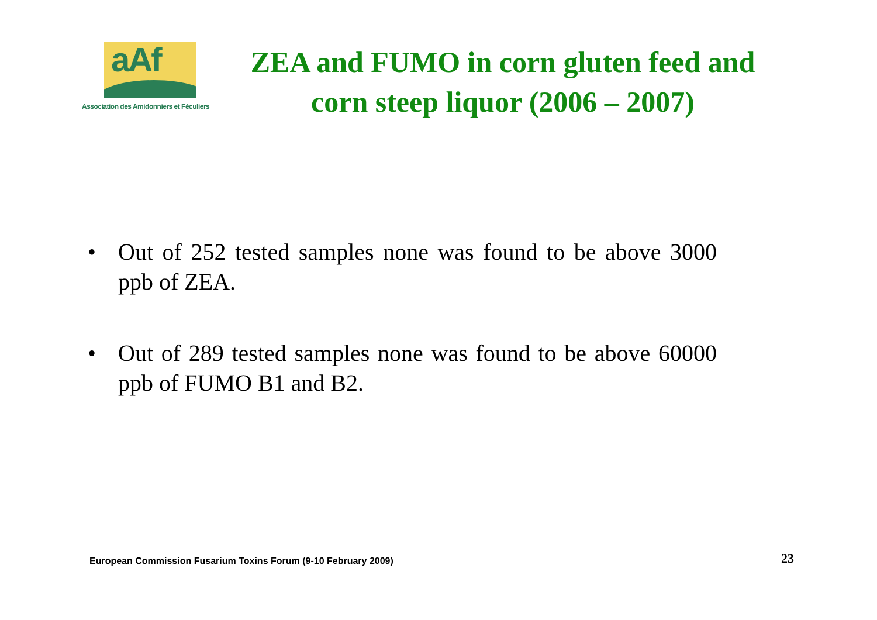aAf
Association des Amidonniers et Féculiers
ZEA and FUMO in corn gluten feed and corn steep liquor (2006 – 2007)
• Out of 252 tested samples none was found to be above 3000 ppb of ZEA.
• Out of 289 tested samples none was found to be above 60000 ppb of FUMO B1 and B2.
European Commission Fusarium Toxins Forum (9-10 February 2009)
23